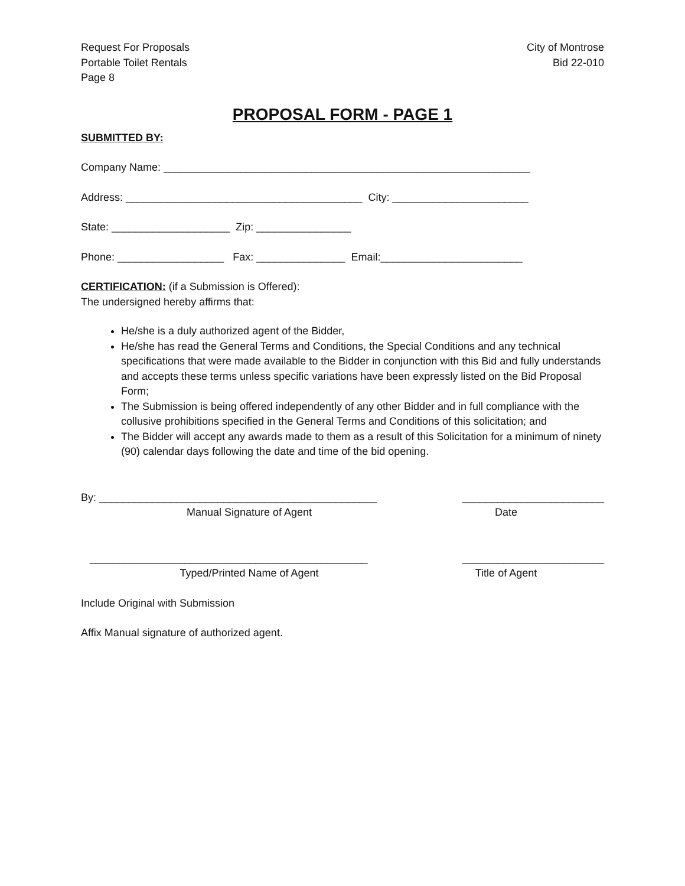Request For Proposals
Portable Toilet Rentals
Page 8
City of Montrose
Bid 22-010
PROPOSAL FORM - PAGE 1
SUBMITTED BY:
Company Name: ______________________________________________________________
Address: ________________________________________ City: _______________________
State: ____________________ Zip: ________________
Phone: __________________ Fax: _______________ Email:________________________
CERTIFICATION: (if a Submission is Offered):
The undersigned hereby affirms that:
He/she is a duly authorized agent of the Bidder,
He/she has read the General Terms and Conditions, the Special Conditions and any technical specifications that were made available to the Bidder in conjunction with this Bid and fully understands and accepts these terms unless specific variations have been expressly listed on the Bid Proposal Form;
The Submission is being offered independently of any other Bidder and in full compliance with the collusive prohibitions specified in the General Terms and Conditions of this solicitation; and
The Bidder will accept any awards made to them as a result of this Solicitation for a minimum of ninety (90) calendar days following the date and time of the bid opening.
By: _______________________________________________ ________________________
Manual Signature of Agent Date
_______________________________________________ ________________________
Typed/Printed Name of Agent Title of Agent
Include Original with Submission
Affix Manual signature of authorized agent.